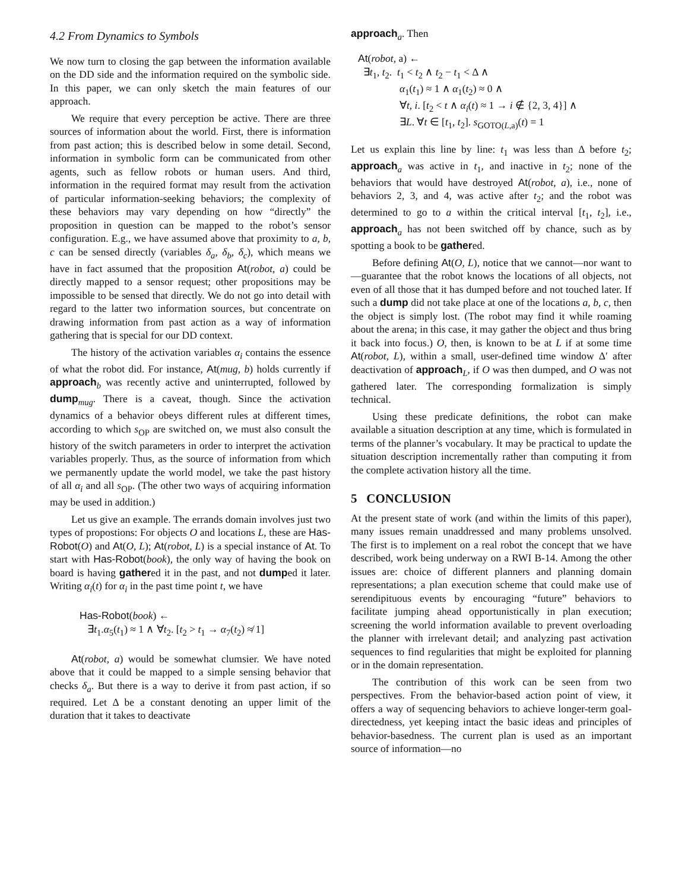4.2 From Dynamics to Symbols
We now turn to closing the gap between the information available on the DD side and the information required on the symbolic side. In this paper, we can only sketch the main features of our approach.
We require that every perception be active. There are three sources of information about the world. First, there is information from past action; this is described below in some detail. Second, information in symbolic form can be communicated from other agents, such as fellow robots or human users. And third, information in the required format may result from the activation of particular information-seeking behaviors; the complexity of these behaviors may vary depending on how “directly” the proposition in question can be mapped to the robot’s sensor configuration. E.g., we have assumed above that proximity to a, b, c can be sensed directly (variables δ<sub>a</sub>, δ<sub>b</sub>, δ<sub>c</sub>), which means we have in fact assumed that the proposition At(robot, a) could be directly mapped to a sensor request; other propositions may be impossible to be sensed that directly. We do not go into detail with regard to the latter two information sources, but concentrate on drawing information from past action as a way of information gathering that is special for our DD context.
The history of the activation variables α<sub>i</sub> contains the essence of what the robot did. For instance, At(mug, b) holds currently if approach<sub>b</sub> was recently active and uninterrupted, followed by dump<sub>mug</sub>. There is a caveat, though. Since the activation dynamics of a behavior obeys different rules at different times, according to which s<sub>OP</sub> are switched on, we must also consult the history of the switch parameters in order to interpret the activation variables properly. Thus, as the source of information from which we permanently update the world model, we take the past history of all α<sub>i</sub> and all s<sub>OP</sub>. (The other two ways of acquiring information may be used in addition.)
Let us give an example. The errands domain involves just two types of propostions: For objects O and locations L, these are Has-Robot(O) and At(O, L); At(robot, L) is a special instance of At. To start with Has-Robot(book), the only way of having the book on board is having gathered it in the past, and not dumped it later. Writing α<sub>i</sub>(t) for α<sub>i</sub> in the past time point t, we have
Has-Robot(book) ←
∃t<sub>1</sub>.α<sub>5</sub>(t<sub>1</sub>) ≈ 1 ∧ ∀t<sub>2</sub>. [t<sub>2</sub> > t<sub>1</sub> → α<sub>7</sub>(t<sub>2</sub>) ≉ 1]
At(robot, a) would be somewhat clumsier. We have noted above that it could be mapped to a simple sensing behavior that checks δ<sub>a</sub>. But there is a way to derive it from past action, if so required. Let Δ be a constant denoting an upper limit of the duration that it takes to deactivate
approach<sub>a</sub>. Then
At(robot, a) ←
∃t<sub>1</sub>, t<sub>2</sub>. t<sub>1</sub> < t<sub>2</sub> ∧ t<sub>2</sub> − t<sub>1</sub> < Δ ∧
α<sub>1</sub>(t<sub>1</sub>) ≈ 1 ∧ α<sub>1</sub>(t<sub>2</sub>) ≈ 0 ∧
∀t, i. [t<sub>2</sub> < t ∧ α<sub>i</sub>(t) ≈ 1 → i ∉ {2, 3, 4}] ∧
∃L. ∀t ∈ [t<sub>1</sub>, t<sub>2</sub>]. s<sub>GOTO(L,a)</sub>(t) = 1
Let us explain this line by line: t<sub>1</sub> was less than Δ before t<sub>2</sub>; approach<sub>a</sub> was active in t<sub>1</sub>, and inactive in t<sub>2</sub>; none of the behaviors that would have destroyed At(robot, a), i.e., none of behaviors 2, 3, and 4, was active after t<sub>2</sub>; and the robot was determined to go to a within the critical interval [t<sub>1</sub>, t<sub>2</sub>], i.e., approach<sub>a</sub> has not been switched off by chance, such as by spotting a book to be gathered.
Before defining At(O, L), notice that we cannot—nor want to—guarantee that the robot knows the locations of all objects, not even of all those that it has dumped before and not touched later. If such a dump did not take place at one of the locations a, b, c, then the object is simply lost. (The robot may find it while roaming about the arena; in this case, it may gather the object and thus bring it back into focus.) O, then, is known to be at L if at some time At(robot, L), within a small, user-defined time window Δ′ after deactivation of approach<sub>L</sub>, if O was then dumped, and O was not gathered later. The corresponding formalization is simply technical.
Using these predicate definitions, the robot can make available a situation description at any time, which is formulated in terms of the planner’s vocabulary. It may be practical to update the situation description incrementally rather than computing it from the complete activation history all the time.
5 CONCLUSION
At the present state of work (and within the limits of this paper), many issues remain unaddressed and many problems unsolved. The first is to implement on a real robot the concept that we have described, work being underway on a RWI B-14. Among the other issues are: choice of different planners and planning domain representations; a plan execution scheme that could make use of serendipituous events by encouraging “future” behaviors to facilitate jumping ahead opportunistically in plan execution; screening the world information available to prevent overloading the planner with irrelevant detail; and analyzing past activation sequences to find regularities that might be exploited for planning or in the domain representation.
The contribution of this work can be seen from two perspectives. From the behavior-based action point of view, it offers a way of sequencing behaviors to achieve longer-term goal-directedness, yet keeping intact the basic ideas and principles of behavior-basedness. The current plan is used as an important source of information—no